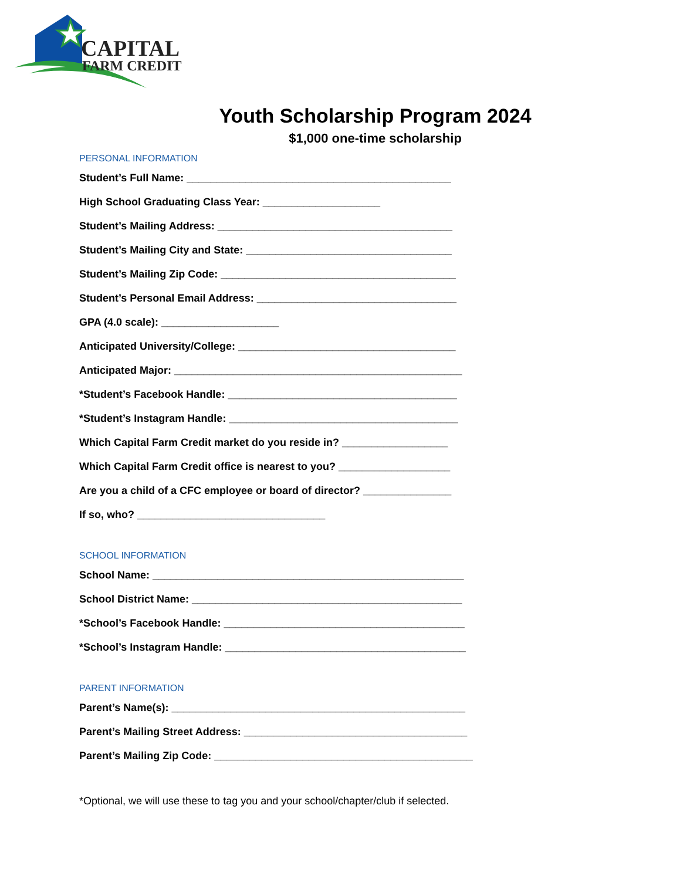CAPITAL
FARM CREDIT
Youth Scholarship Program 2024
$1,000 one-time scholarship
PERSONAL INFORMATION
Student’s Full Name: _____________________________________________
High School Graduating Class Year: ____________________
Student’s Mailing Address: ________________________________________
Student’s Mailing City and State: ___________________________________
Student’s Mailing Zip Code: ________________________________________
Student’s Personal Email Address: __________________________________
GPA (4.0 scale): ____________________
Anticipated University/College: _____________________________________
Anticipated Major: _________________________________________________
*Student’s Facebook Handle: _______________________________________
*Student’s Instagram Handle: _______________________________________
Which Capital Farm Credit market do you reside in? __________________
Which Capital Farm Credit office is nearest to you? ___________________
Are you a child of a CFC employee or board of director? _______________
If so, who? ________________________________
SCHOOL INFORMATION
School Name: _____________________________________________________
School District Name: ______________________________________________
*School’s Facebook Handle: _________________________________________
*School’s Instagram Handle: _________________________________________
PARENT INFORMATION
Parent’s Name(s): __________________________________________________
Parent’s Mailing Street Address: ______________________________________
Parent’s Mailing Zip Code: ____________________________________________
*Optional, we will use these to tag you and your school/chapter/club if selected.